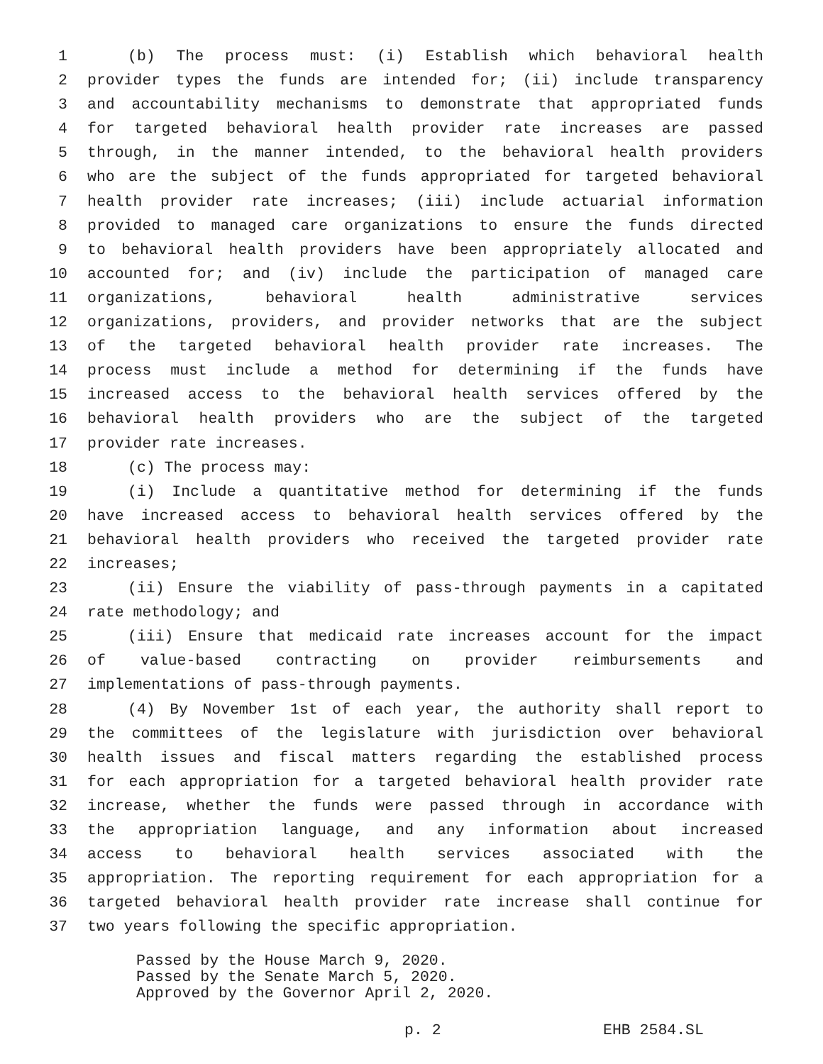1 (b) The process must: (i) Establish which behavioral health
2 provider types the funds are intended for; (ii) include transparency
3 and accountability mechanisms to demonstrate that appropriated funds
4 for targeted behavioral health provider rate increases are passed
5 through, in the manner intended, to the behavioral health providers
6 who are the subject of the funds appropriated for targeted behavioral
7 health provider rate increases; (iii) include actuarial information
8 provided to managed care organizations to ensure the funds directed
9 to behavioral health providers have been appropriately allocated and
10 accounted for; and (iv) include the participation of managed care
11 organizations, behavioral health administrative services
12 organizations, providers, and provider networks that are the subject
13 of the targeted behavioral health provider rate increases. The
14 process must include a method for determining if the funds have
15 increased access to the behavioral health services offered by the
16 behavioral health providers who are the subject of the targeted
17 provider rate increases.
18 (c) The process may:
19 (i) Include a quantitative method for determining if the funds
20 have increased access to behavioral health services offered by the
21 behavioral health providers who received the targeted provider rate
22 increases;
23 (ii) Ensure the viability of pass-through payments in a capitated
24 rate methodology; and
25 (iii) Ensure that medicaid rate increases account for the impact
26 of value-based contracting on provider reimbursements and
27 implementations of pass-through payments.
28 (4) By November 1st of each year, the authority shall report to
29 the committees of the legislature with jurisdiction over behavioral
30 health issues and fiscal matters regarding the established process
31 for each appropriation for a targeted behavioral health provider rate
32 increase, whether the funds were passed through in accordance with
33 the appropriation language, and any information about increased
34 access to behavioral health services associated with the
35 appropriation. The reporting requirement for each appropriation for a
36 targeted behavioral health provider rate increase shall continue for
37 two years following the specific appropriation.
Passed by the House March 9, 2020.
Passed by the Senate March 5, 2020.
Approved by the Governor April 2, 2020.
p. 2 EHB 2584.SL